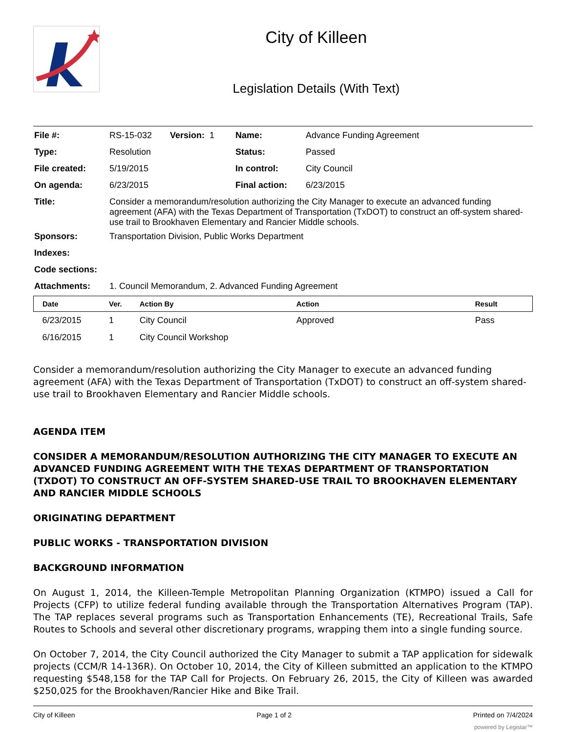City of Killeen
Legislation Details (With Text)
| File #: | RS-15-032 | Version: 1 | Name: | Advance Funding Agreement |
| Type: | Resolution | | Status: | Passed |
| File created: | 5/19/2015 | | In control: | City Council |
| On agenda: | 6/23/2015 | | Final action: | 6/23/2015 |
| Title: | Consider a memorandum/resolution authorizing the City Manager to execute an advanced funding agreement (AFA) with the Texas Department of Transportation (TxDOT) to construct an off-system shared-use trail to Brookhaven Elementary and Rancier Middle schools. | | | |
| Sponsors: | Transportation Division, Public Works Department | | | |
| Indexes: | | | | |
| Code sections: | | | | |
| Attachments: | 1. Council Memorandum, 2. Advanced Funding Agreement | | | |
| Date | Ver. | Action By | Action | Result |
| --- | --- | --- | --- | --- |
| 6/23/2015 | 1 | City Council | Approved | Pass |
| 6/16/2015 | 1 | City Council Workshop | | |
Consider a memorandum/resolution authorizing the City Manager to execute an advanced funding agreement (AFA) with the Texas Department of Transportation (TxDOT) to construct an off-system shared-use trail to Brookhaven Elementary and Rancier Middle schools.
AGENDA ITEM
CONSIDER A MEMORANDUM/RESOLUTION AUTHORIZING THE CITY MANAGER TO EXECUTE AN ADVANCED FUNDING AGREEMENT WITH THE TEXAS DEPARTMENT OF TRANSPORTATION (TXDOT) TO CONSTRUCT AN OFF-SYSTEM SHARED-USE TRAIL TO BROOKHAVEN ELEMENTARY AND RANCIER MIDDLE SCHOOLS
ORIGINATING DEPARTMENT
PUBLIC WORKS - TRANSPORTATION DIVISION
BACKGROUND INFORMATION
On August 1, 2014, the Killeen-Temple Metropolitan Planning Organization (KTMPO) issued a Call for Projects (CFP) to utilize federal funding available through the Transportation Alternatives Program (TAP). The TAP replaces several programs such as Transportation Enhancements (TE), Recreational Trails, Safe Routes to Schools and several other discretionary programs, wrapping them into a single funding source.
On October 7, 2014, the City Council authorized the City Manager to submit a TAP application for sidewalk projects (CCM/R 14-136R). On October 10, 2014, the City of Killeen submitted an application to the KTMPO requesting $548,158 for the TAP Call for Projects. On February 26, 2015, the City of Killeen was awarded $250,025 for the Brookhaven/Rancier Hike and Bike Trail.
City of Killeen Page 1 of 2 Printed on 7/4/2024
powered by Legistar™